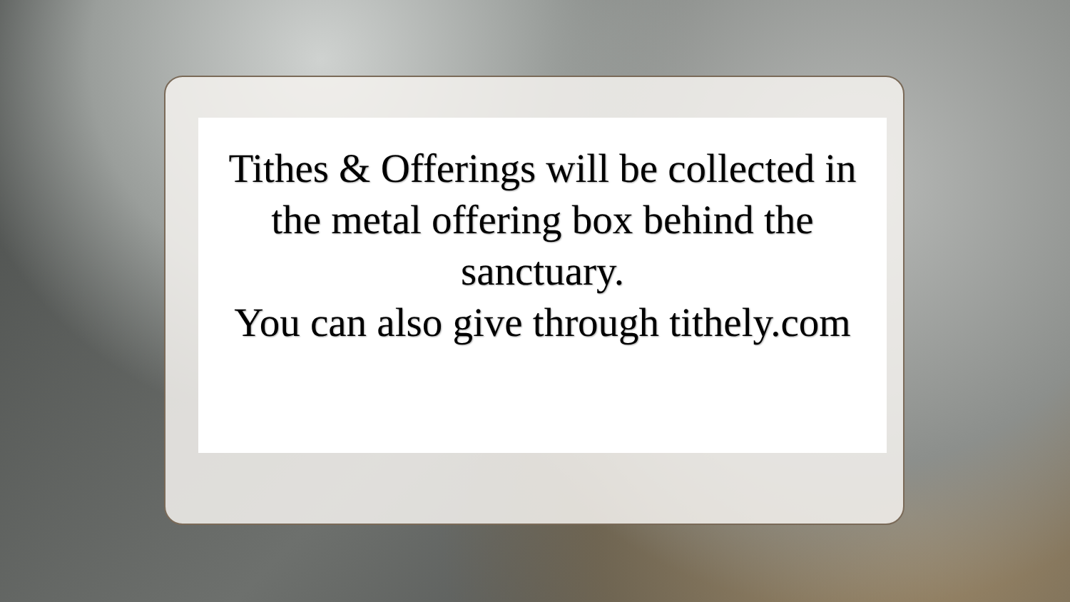Tithes & Offerings will be collected in the metal offering box behind the sanctuary.
You can also give through tithely.com